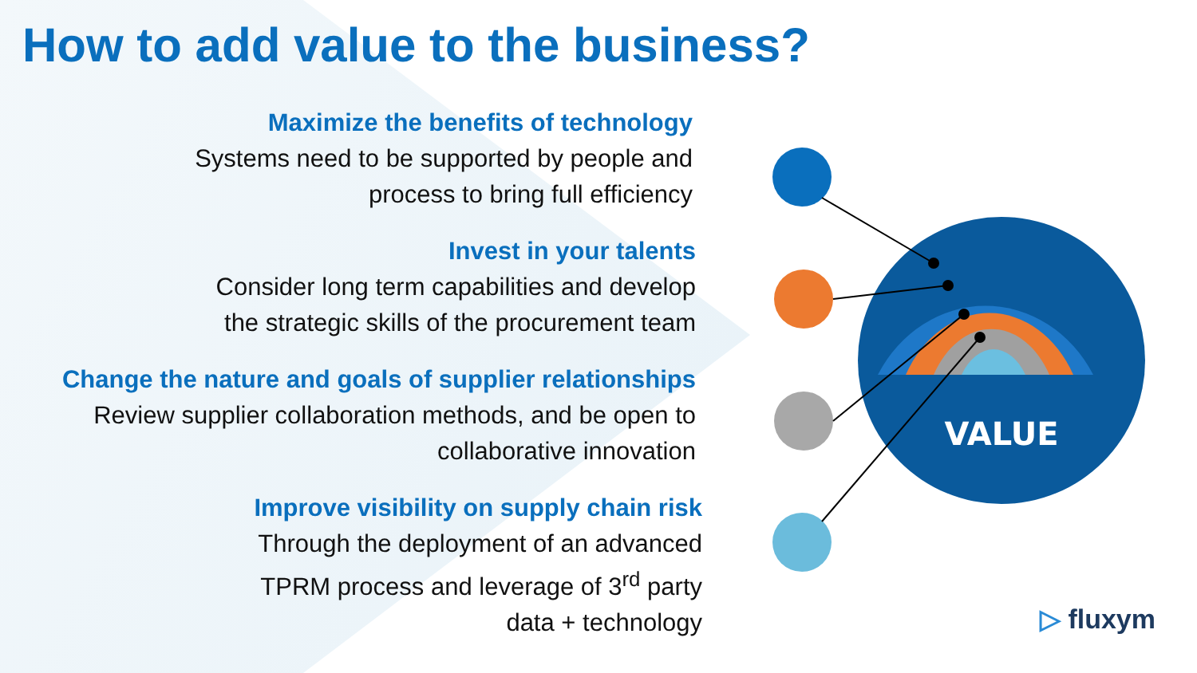How to add value to the business?
Maximize the benefits of technology
Systems need to be supported by people and
process to bring full efficiency
Invest in your talents
Consider long term capabilities and develop
the strategic skills of the procurement team
Change the nature and goals of supplier relationships
Review supplier collaboration methods, and be open to
collaborative innovation
Improve visibility on supply chain risk
Through the deployment of an advanced
TPRM process and leverage of 3<sup>rd</sup> party
data + technology
VALUE
▷ fluxym